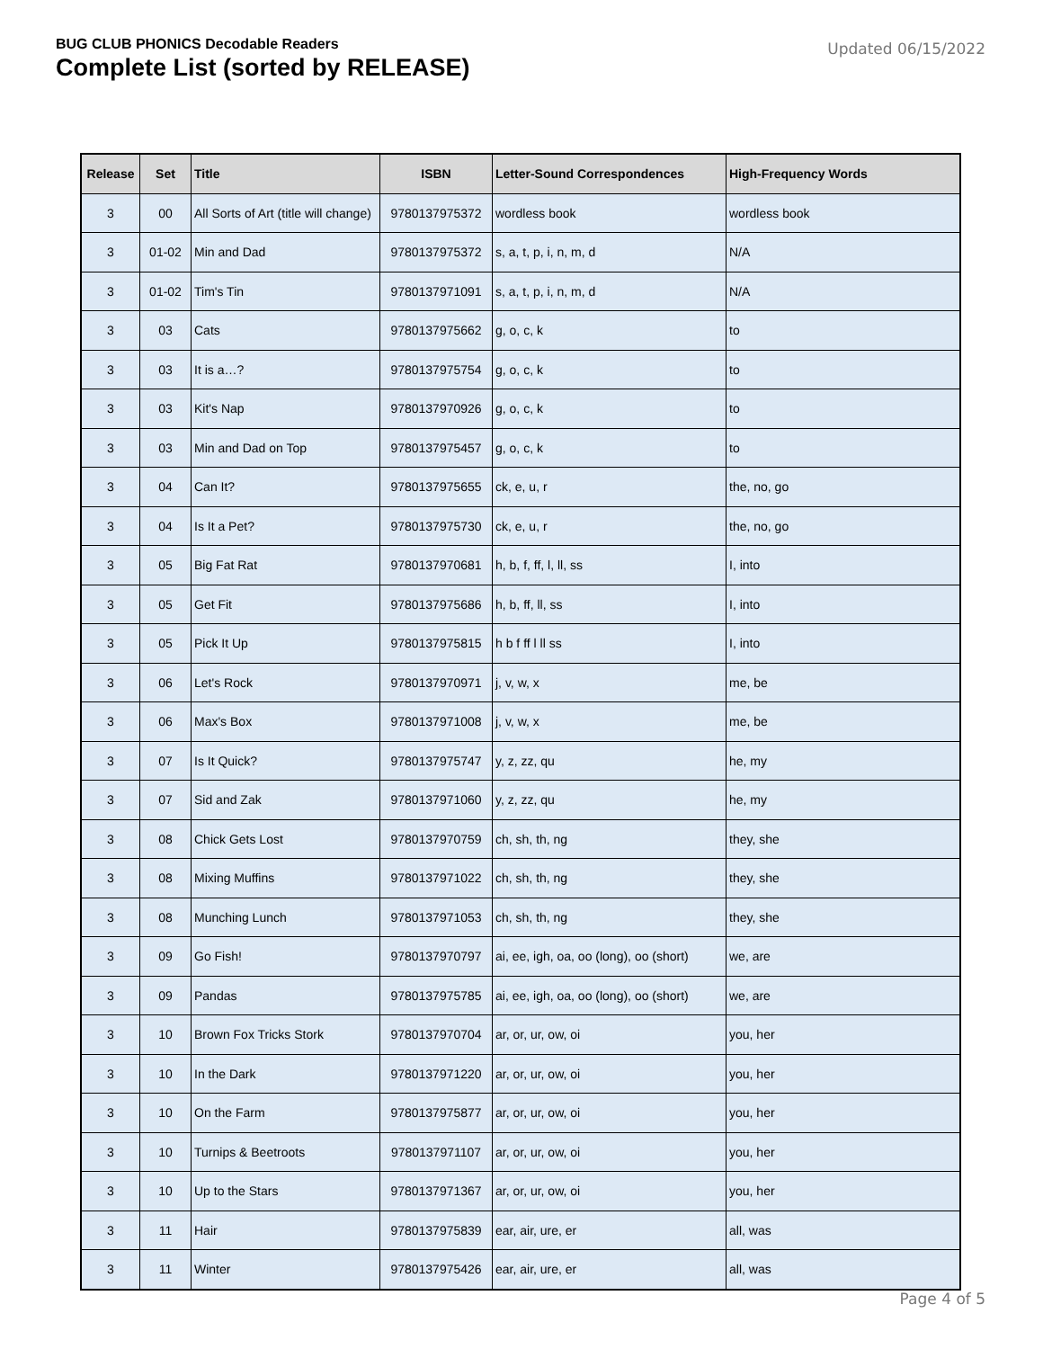BUG CLUB PHONICS Decodable Readers
Complete List (sorted by RELEASE)
Updated 06/15/2022
| Release | Set | Title | ISBN | Letter-Sound Correspondences | High-Frequency Words |
| --- | --- | --- | --- | --- | --- |
| 3 | 00 | All Sorts of Art (title will change) | 9780137975372 | wordless book | wordless book |
| 3 | 01-02 | Min and Dad | 9780137975372 | s, a, t, p, i, n, m, d | N/A |
| 3 | 01-02 | Tim's Tin | 9780137971091 | s, a, t, p, i, n, m, d | N/A |
| 3 | 03 | Cats | 9780137975662 | g, o, c, k | to |
| 3 | 03 | It is a…? | 9780137975754 | g, o, c, k | to |
| 3 | 03 | Kit's Nap | 9780137970926 | g, o, c, k | to |
| 3 | 03 | Min and Dad on Top | 9780137975457 | g, o, c, k | to |
| 3 | 04 | Can It? | 9780137975655 | ck, e, u, r | the, no, go |
| 3 | 04 | Is It a Pet? | 9780137975730 | ck, e, u, r | the, no, go |
| 3 | 05 | Big Fat Rat | 9780137970681 | h, b, f, ff, l, ll, ss | I, into |
| 3 | 05 | Get Fit | 9780137975686 | h, b, ff, ll, ss | I, into |
| 3 | 05 | Pick It Up | 9780137975815 | h b f ff l ll ss | I, into |
| 3 | 06 | Let's Rock | 9780137970971 | j, v, w, x | me, be |
| 3 | 06 | Max's Box | 9780137971008 | j, v, w, x | me, be |
| 3 | 07 | Is It Quick? | 9780137975747 | y, z, zz, qu | he, my |
| 3 | 07 | Sid and Zak | 9780137971060 | y, z, zz, qu | he, my |
| 3 | 08 | Chick Gets Lost | 9780137970759 | ch, sh, th, ng | they, she |
| 3 | 08 | Mixing Muffins | 9780137971022 | ch, sh, th, ng | they, she |
| 3 | 08 | Munching Lunch | 9780137971053 | ch, sh, th, ng | they, she |
| 3 | 09 | Go Fish! | 9780137970797 | ai, ee, igh, oa, oo (long), oo (short) | we, are |
| 3 | 09 | Pandas | 9780137975785 | ai, ee, igh, oa, oo (long), oo (short) | we, are |
| 3 | 10 | Brown Fox Tricks Stork | 9780137970704 | ar, or, ur, ow, oi | you, her |
| 3 | 10 | In the Dark | 9780137971220 | ar, or, ur, ow, oi | you, her |
| 3 | 10 | On the Farm | 9780137975877 | ar, or, ur, ow, oi | you, her |
| 3 | 10 | Turnips & Beetroots | 9780137971107 | ar, or, ur, ow, oi | you, her |
| 3 | 10 | Up to the Stars | 9780137971367 | ar, or, ur, ow, oi | you, her |
| 3 | 11 | Hair | 9780137975839 | ear, air, ure, er | all, was |
| 3 | 11 | Winter | 9780137975426 | ear, air, ure, er | all, was |
Page 4 of 5